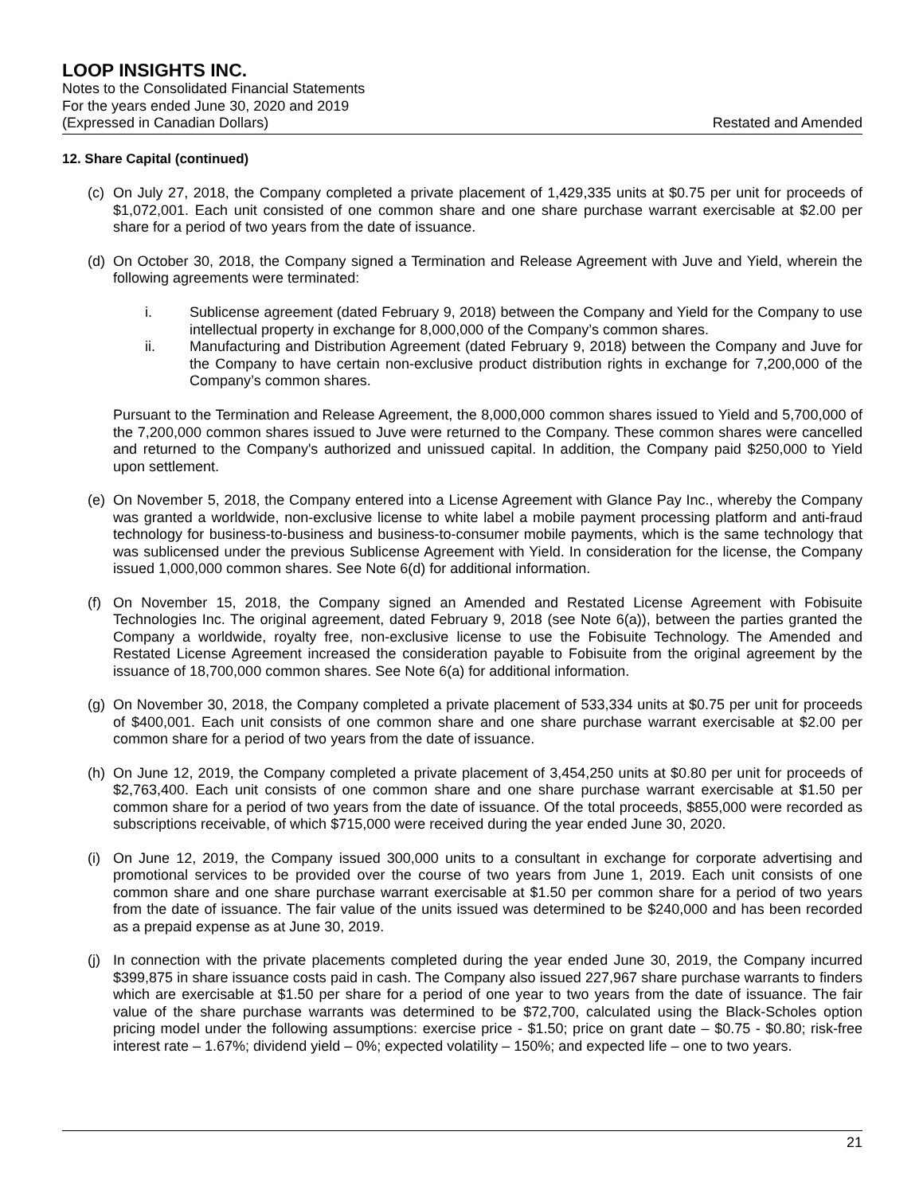LOOP INSIGHTS INC.
Notes to the Consolidated Financial Statements
For the years ended June 30, 2020 and 2019
(Expressed in Canadian Dollars) Restated and Amended
12. Share Capital (continued)
(c)
On July 27, 2018, the Company completed a private placement of 1,429,335 units at $0.75 per unit for proceeds of $1,072,001. Each unit consisted of one common share and one share purchase warrant exercisable at $2.00 per share for a period of two years from the date of issuance.
(d)
On October 30, 2018, the Company signed a Termination and Release Agreement with Juve and Yield, wherein the following agreements were terminated:
i. Sublicense agreement (dated February 9, 2018) between the Company and Yield for the Company to use intellectual property in exchange for 8,000,000 of the Company’s common shares.
ii. Manufacturing and Distribution Agreement (dated February 9, 2018) between the Company and Juve for the Company to have certain non-exclusive product distribution rights in exchange for 7,200,000 of the Company’s common shares.
Pursuant to the Termination and Release Agreement, the 8,000,000 common shares issued to Yield and 5,700,000 of the 7,200,000 common shares issued to Juve were returned to the Company. These common shares were cancelled and returned to the Company's authorized and unissued capital. In addition, the Company paid $250,000 to Yield upon settlement.
(e)
On November 5, 2018, the Company entered into a License Agreement with Glance Pay Inc., whereby the Company was granted a worldwide, non-exclusive license to white label a mobile payment processing platform and anti-fraud technology for business-to-business and business-to-consumer mobile payments, which is the same technology that was sublicensed under the previous Sublicense Agreement with Yield. In consideration for the license, the Company issued 1,000,000 common shares. See Note 6(d) for additional information.
(f)
On November 15, 2018, the Company signed an Amended and Restated License Agreement with Fobisuite Technologies Inc. The original agreement, dated February 9, 2018 (see Note 6(a)), between the parties granted the Company a worldwide, royalty free, non-exclusive license to use the Fobisuite Technology. The Amended and Restated License Agreement increased the consideration payable to Fobisuite from the original agreement by the issuance of 18,700,000 common shares. See Note 6(a) for additional information.
(g)
On November 30, 2018, the Company completed a private placement of 533,334 units at $0.75 per unit for proceeds of $400,001. Each unit consists of one common share and one share purchase warrant exercisable at $2.00 per common share for a period of two years from the date of issuance.
(h)
On June 12, 2019, the Company completed a private placement of 3,454,250 units at $0.80 per unit for proceeds of $2,763,400. Each unit consists of one common share and one share purchase warrant exercisable at $1.50 per common share for a period of two years from the date of issuance. Of the total proceeds, $855,000 were recorded as subscriptions receivable, of which $715,000 were received during the year ended June 30, 2020.
(i)
On June 12, 2019, the Company issued 300,000 units to a consultant in exchange for corporate advertising and promotional services to be provided over the course of two years from June 1, 2019. Each unit consists of one common share and one share purchase warrant exercisable at $1.50 per common share for a period of two years from the date of issuance. The fair value of the units issued was determined to be $240,000 and has been recorded as a prepaid expense as at June 30, 2019.
(j)
In connection with the private placements completed during the year ended June 30, 2019, the Company incurred $399,875 in share issuance costs paid in cash. The Company also issued 227,967 share purchase warrants to finders which are exercisable at $1.50 per share for a period of one year to two years from the date of issuance. The fair value of the share purchase warrants was determined to be $72,700, calculated using the Black-Scholes option pricing model under the following assumptions: exercise price - $1.50; price on grant date – $0.75 - $0.80; risk-free interest rate – 1.67%; dividend yield – 0%; expected volatility – 150%; and expected life – one to two years.
21